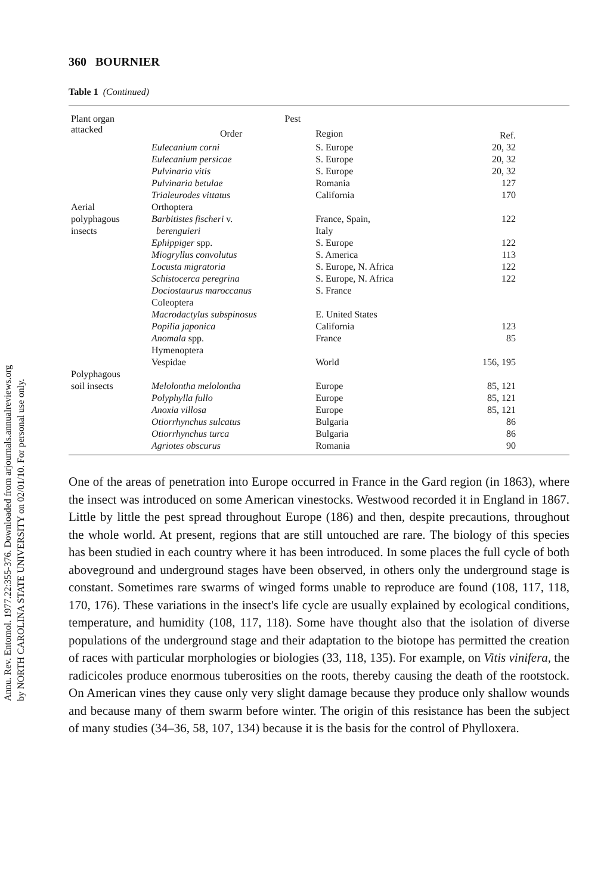Annu. Rev. Entomol. 1977.22:355-376. Downloaded from arjournals.annualreviews.org
by NORTH CAROLINA STATE UNIVERSITY on 02/01/10. For personal use only.
360 BOURNIER
Table 1 (Continued)
| Plant organ attacked | Pest | | Ref. |
| --- | --- | --- | --- |
| | Order | Region | |
| | Eulecanium corni | S. Europe | 20, 32 |
| | Eulecanium persicae | S. Europe | 20, 32 |
| | Pulvinaria vitis | S. Europe | 20, 32 |
| | Pulvinaria betulae | Romania | 127 |
| | Trialeurodes vittatus | California | 170 |
| Aerial | Orthoptera | | |
| polyphagous | Barbitistes fischeri v. | France, Spain, | 122 |
| insects | berenguieri | Italy | |
| | Ephippiger spp. | S. Europe | 122 |
| | Miogryllus convolutus | S. America | 113 |
| | Locusta migratoria | S. Europe, N. Africa | 122 |
| | Schistocerca peregrina | S. Europe, N. Africa | 122 |
| | Dociostaurus maroccanus | S. France | |
| | Coleoptera | | |
| | Macrodactylus subspinosus | E. United States | |
| | Popilia japonica | California | 123 |
| | Anomala spp. | France | 85 |
| | Hymenoptera | | |
| | Vespidae | World | 156, 195 |
| Polyphagous | | | |
| soil insects | Melolontha melolontha | Europe | 85, 121 |
| | Polyphylla fullo | Europe | 85, 121 |
| | Anoxia villosa | Europe | 85, 121 |
| | Otiorrhynchus sulcatus | Bulgaria | 86 |
| | Otiorrhynchus turca | Bulgaria | 86 |
| | Agriotes obscurus | Romania | 90 |
One of the areas of penetration into Europe occurred in France in the Gard region (in 1863), where the insect was introduced on some American vinestocks. Westwood recorded it in England in 1867. Little by little the pest spread throughout Europe (186) and then, despite precautions, throughout the whole world. At present, regions that are still untouched are rare. The biology of this species has been studied in each country where it has been introduced. In some places the full cycle of both aboveground and underground stages have been observed, in others only the underground stage is constant. Sometimes rare swarms of winged forms unable to reproduce are found (108, 117, 118, 170, 176). These variations in the insect's life cycle are usually explained by ecological conditions, temperature, and humidity (108, 117, 118). Some have thought also that the isolation of diverse populations of the underground stage and their adaptation to the biotope has permitted the creation of races with particular morphologies or biologies (33, 118, 135). For example, on Vitis vinifera, the radicicoles produce enormous tuberosities on the roots, thereby causing the death of the rootstock. On American vines they cause only very slight damage because they produce only shallow wounds and because many of them swarm before winter. The origin of this resistance has been the subject of many studies (34–36, 58, 107, 134) because it is the basis for the control of Phylloxera.